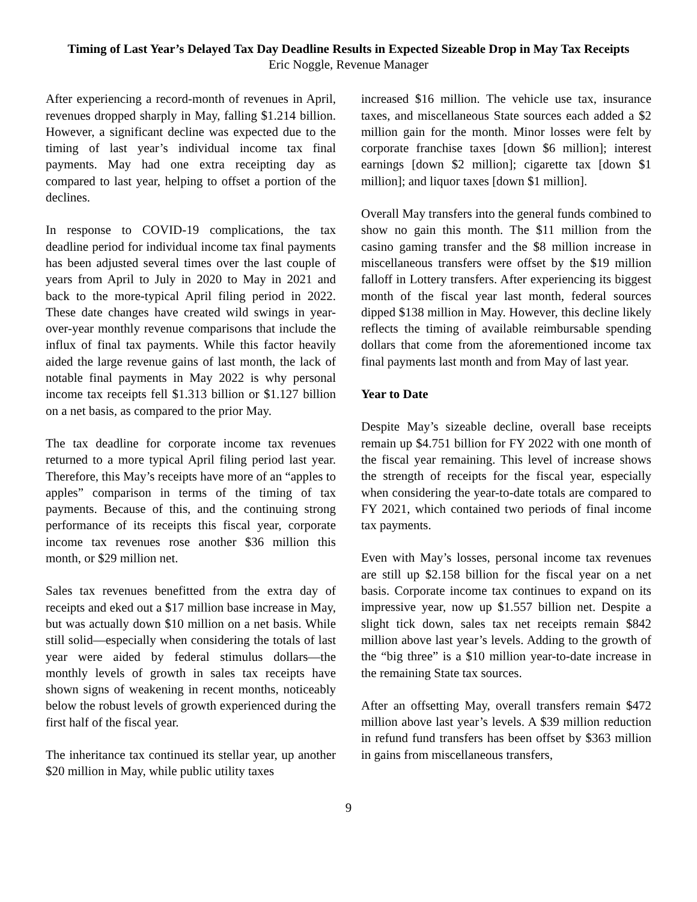Timing of Last Year’s Delayed Tax Day Deadline Results in Expected Sizeable Drop in May Tax Receipts
Eric Noggle, Revenue Manager
After experiencing a record-month of revenues in April, revenues dropped sharply in May, falling $1.214 billion. However, a significant decline was expected due to the timing of last year’s individual income tax final payments. May had one extra receipting day as compared to last year, helping to offset a portion of the declines.
In response to COVID-19 complications, the tax deadline period for individual income tax final payments has been adjusted several times over the last couple of years from April to July in 2020 to May in 2021 and back to the more-typical April filing period in 2022. These date changes have created wild swings in year-over-year monthly revenue comparisons that include the influx of final tax payments. While this factor heavily aided the large revenue gains of last month, the lack of notable final payments in May 2022 is why personal income tax receipts fell $1.313 billion or $1.127 billion on a net basis, as compared to the prior May.
The tax deadline for corporate income tax revenues returned to a more typical April filing period last year. Therefore, this May’s receipts have more of an “apples to apples” comparison in terms of the timing of tax payments. Because of this, and the continuing strong performance of its receipts this fiscal year, corporate income tax revenues rose another $36 million this month, or $29 million net.
Sales tax revenues benefitted from the extra day of receipts and eked out a $17 million base increase in May, but was actually down $10 million on a net basis. While still solid—especially when considering the totals of last year were aided by federal stimulus dollars—the monthly levels of growth in sales tax receipts have shown signs of weakening in recent months, noticeably below the robust levels of growth experienced during the first half of the fiscal year.
The inheritance tax continued its stellar year, up another $20 million in May, while public utility taxes
increased $16 million. The vehicle use tax, insurance taxes, and miscellaneous State sources each added a $2 million gain for the month. Minor losses were felt by corporate franchise taxes [down $6 million]; interest earnings [down $2 million]; cigarette tax [down $1 million]; and liquor taxes [down $1 million].
Overall May transfers into the general funds combined to show no gain this month. The $11 million from the casino gaming transfer and the $8 million increase in miscellaneous transfers were offset by the $19 million falloff in Lottery transfers. After experiencing its biggest month of the fiscal year last month, federal sources dipped $138 million in May. However, this decline likely reflects the timing of available reimbursable spending dollars that come from the aforementioned income tax final payments last month and from May of last year.
Year to Date
Despite May’s sizeable decline, overall base receipts remain up $4.751 billion for FY 2022 with one month of the fiscal year remaining. This level of increase shows the strength of receipts for the fiscal year, especially when considering the year-to-date totals are compared to FY 2021, which contained two periods of final income tax payments.
Even with May’s losses, personal income tax revenues are still up $2.158 billion for the fiscal year on a net basis. Corporate income tax continues to expand on its impressive year, now up $1.557 billion net. Despite a slight tick down, sales tax net receipts remain $842 million above last year’s levels. Adding to the growth of the “big three” is a $10 million year-to-date increase in the remaining State tax sources.
After an offsetting May, overall transfers remain $472 million above last year’s levels. A $39 million reduction in refund fund transfers has been offset by $363 million in gains from miscellaneous transfers,
9